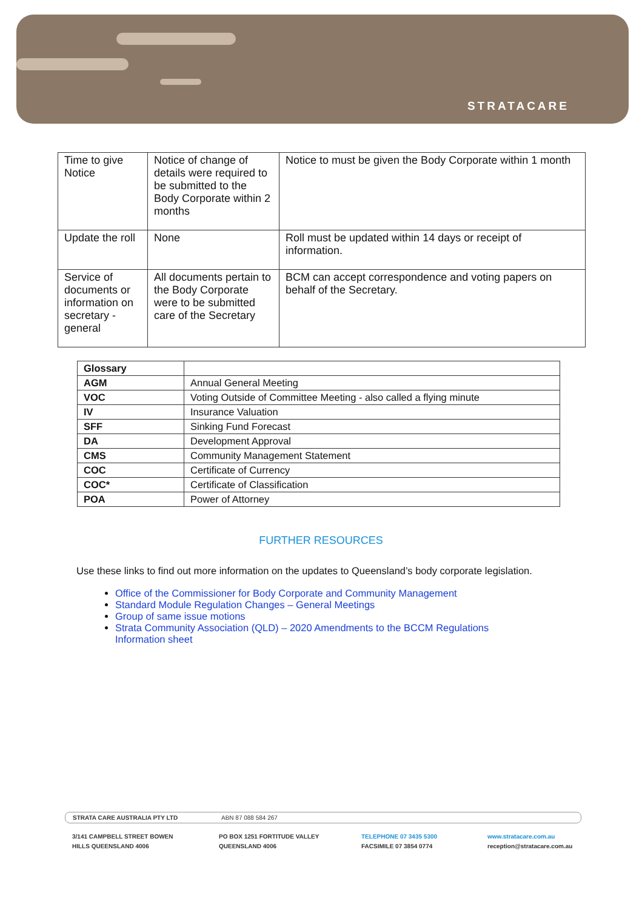STRATACARE
| Time to give Notice | Notice of change of details were required to be submitted to the Body Corporate within 2 months | Notice to must be given the Body Corporate within 1 month |
| Update the roll | None | Roll must be updated within 14 days or receipt of information. |
| Service of documents or information on secretary - general | All documents pertain to the Body Corporate were to be submitted care of the Secretary | BCM can accept correspondence and voting papers on behalf of the Secretary. |
| Glossary | |
| AGM | Annual General Meeting |
| VOC | Voting Outside of Committee Meeting - also called a flying minute |
| IV | Insurance Valuation |
| SFF | Sinking Fund Forecast |
| DA | Development Approval |
| CMS | Community Management Statement |
| COC | Certificate of Currency |
| COC* | Certificate of Classification |
| POA | Power of Attorney |
FURTHER RESOURCES
Use these links to find out more information on the updates to Queensland’s body corporate legislation.
Office of the Commissioner for Body Corporate and Community Management
Standard Module Regulation Changes – General Meetings
Group of same issue motions
Strata Community Association (QLD) – 2020 Amendments to the BCCM Regulations Information sheet
STRATA CARE AUSTRALIA PTY LTD ABN 87 088 584 267
3/141 CAMPBELL STREET BOWEN
HILLS QUEENSLAND 4006 PO BOX 1251 FORTITUDE VALLEY
QUEENSLAND 4006 TELEPHONE 07 3435 5300
FACSIMILE 07 3854 0774 www.stratacare.com.au
reception@stratacare.com.au